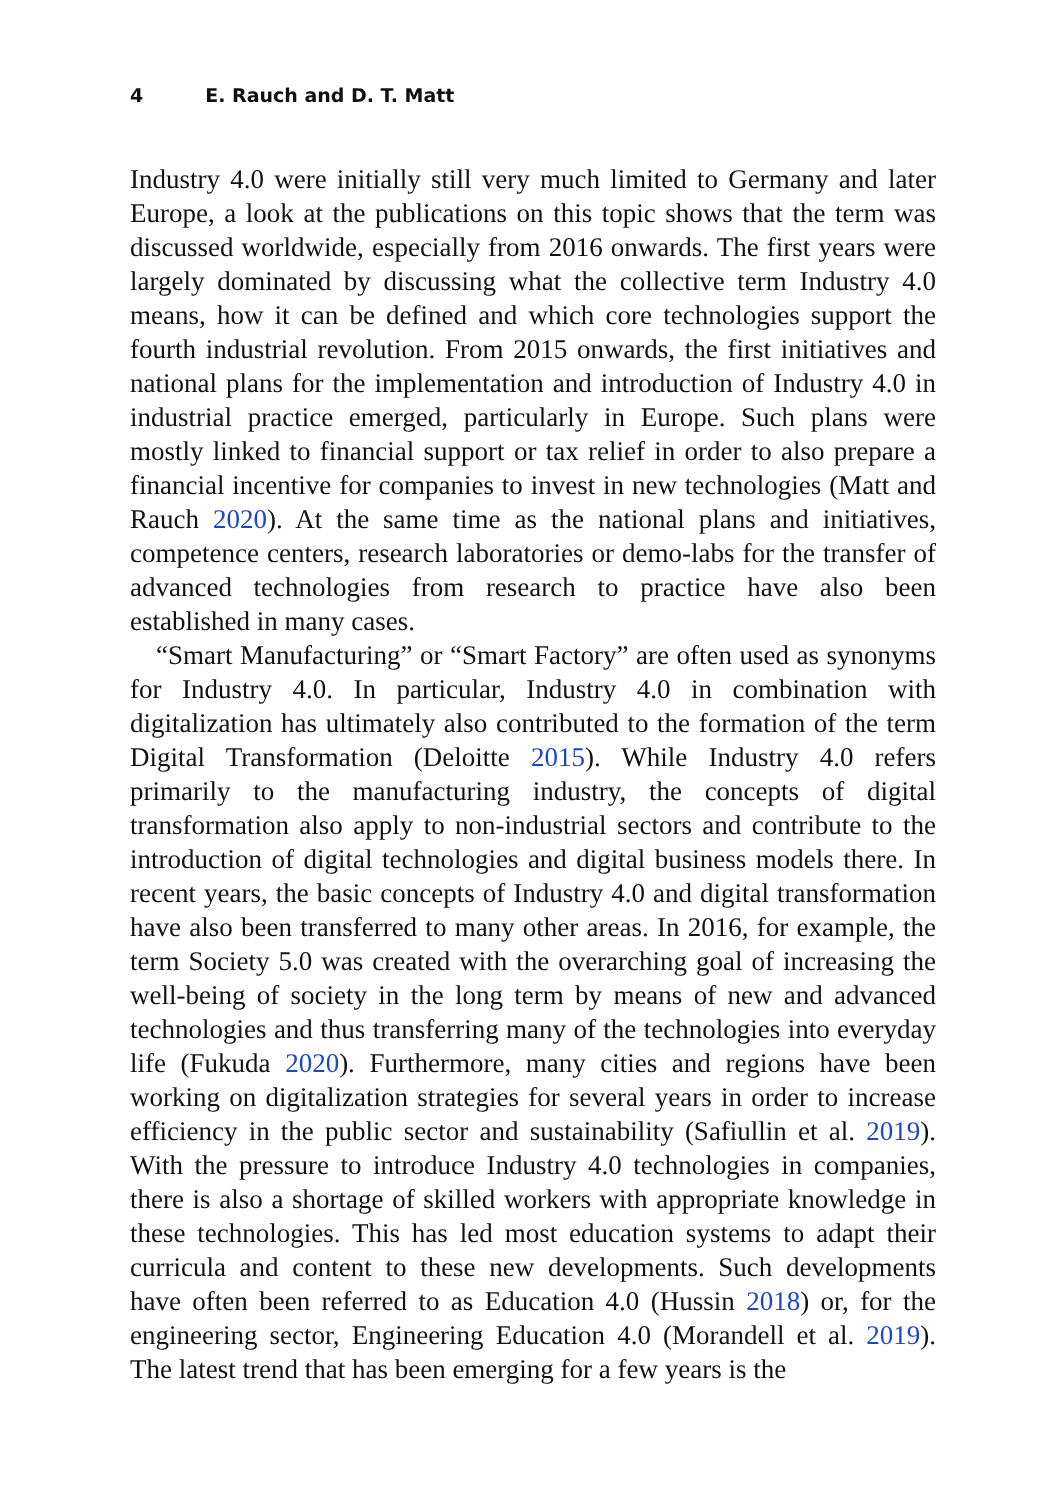4 E. Rauch and D. T. Matt
Industry 4.0 were initially still very much limited to Germany and later Europe, a look at the publications on this topic shows that the term was discussed worldwide, especially from 2016 onwards. The first years were largely dominated by discussing what the collective term Industry 4.0 means, how it can be defined and which core technologies support the fourth industrial revolution. From 2015 onwards, the first initiatives and national plans for the implementation and introduction of Industry 4.0 in industrial practice emerged, particularly in Europe. Such plans were mostly linked to financial support or tax relief in order to also prepare a financial incentive for companies to invest in new technologies (Matt and Rauch 2020). At the same time as the national plans and initiatives, competence centers, research laboratories or demo-labs for the transfer of advanced technologies from research to practice have also been established in many cases.
“Smart Manufacturing” or “Smart Factory” are often used as synonyms for Industry 4.0. In particular, Industry 4.0 in combination with digitalization has ultimately also contributed to the formation of the term Digital Transformation (Deloitte 2015). While Industry 4.0 refers primarily to the manufacturing industry, the concepts of digital transformation also apply to non-industrial sectors and contribute to the introduction of digital technologies and digital business models there. In recent years, the basic concepts of Industry 4.0 and digital transformation have also been transferred to many other areas. In 2016, for example, the term Society 5.0 was created with the overarching goal of increasing the well-being of society in the long term by means of new and advanced technologies and thus transferring many of the technologies into everyday life (Fukuda 2020). Furthermore, many cities and regions have been working on digitalization strategies for several years in order to increase efficiency in the public sector and sustainability (Safiullin et al. 2019). With the pressure to introduce Industry 4.0 technologies in companies, there is also a shortage of skilled workers with appropriate knowledge in these technologies. This has led most education systems to adapt their curricula and content to these new developments. Such developments have often been referred to as Education 4.0 (Hussin 2018) or, for the engineering sector, Engineering Education 4.0 (Morandell et al. 2019). The latest trend that has been emerging for a few years is the